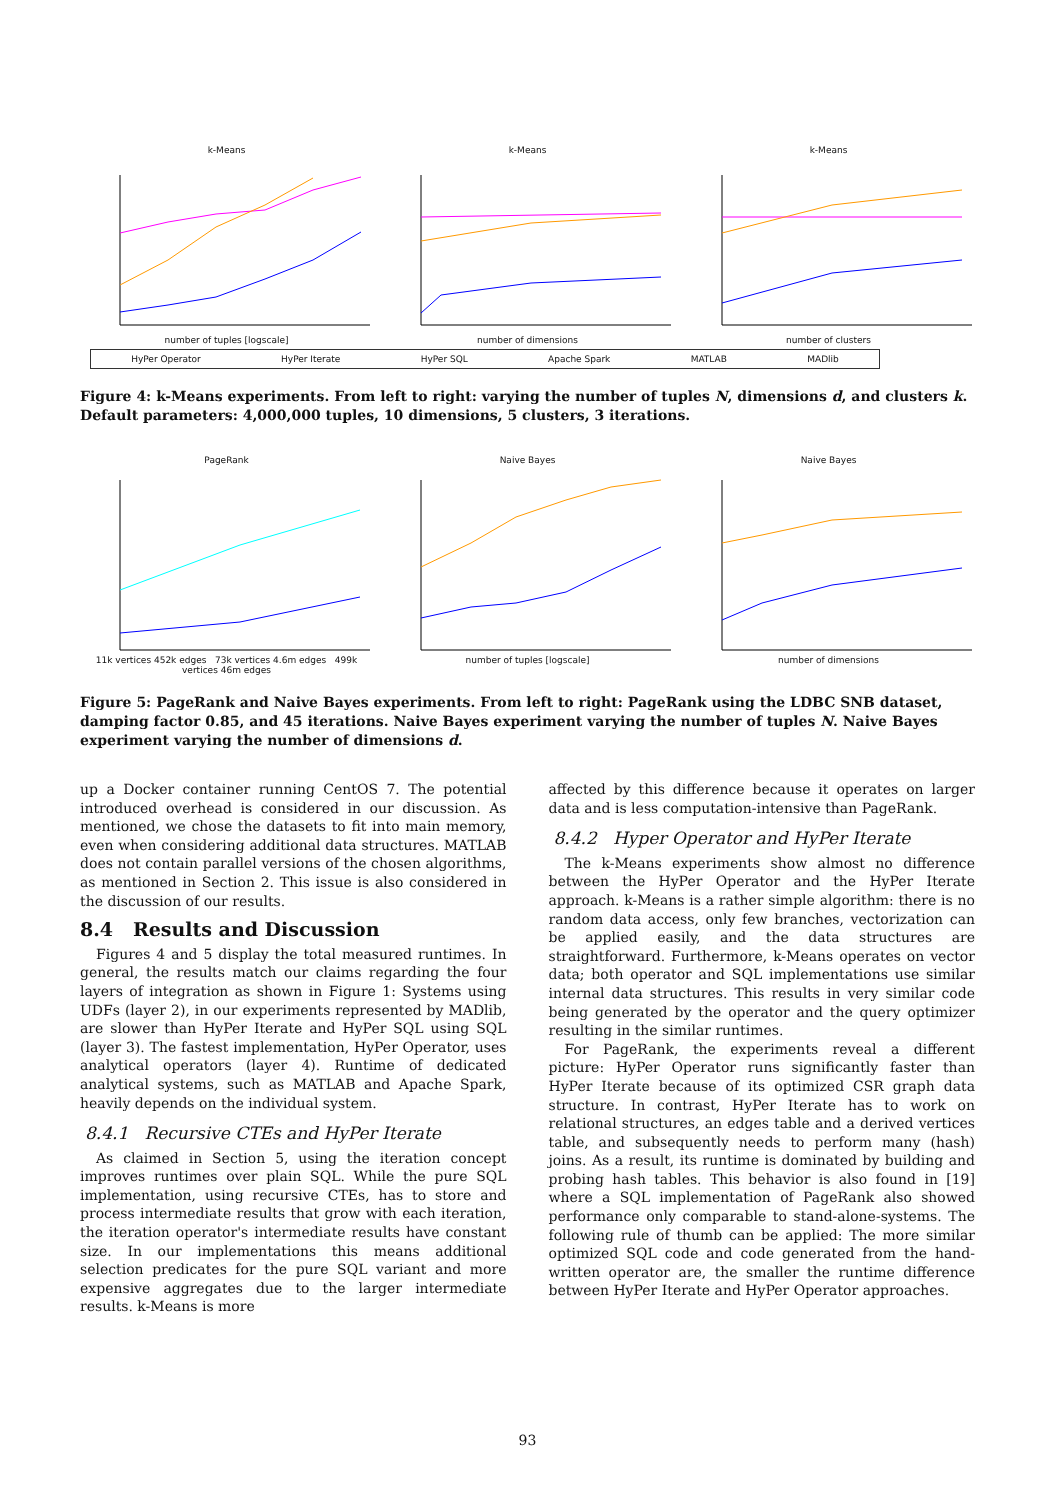k-Meansnumber of tuples [logscale]
k-Meansnumber of dimensions k-Meansnumber of clusters
HyPer Operator HyPer Iterate HyPer SQL Apache Spark MATLAB MADlib
Figure 4: k-Means experiments. From left to right: varying the number of tuples N, dimensions d, and clusters k. Default parameters: 4,000,000 tuples, 10 dimensions, 5 clusters, 3 iterations.
PageRank11k vertices 452k edges 73k vertices 4.6m edges 499k vertices 46m edges
Naive Bayesnumber of tuples [logscale]
Naive Bayesnumber of dimensions
Figure 5: PageRank and Naive Bayes experiments. From left to right: PageRank using the LDBC SNB dataset, damping factor 0.85, and 45 iterations. Naive Bayes experiment varying the number of tuples N. Naive Bayes experiment varying the number of dimensions d.
up a Docker container running CentOS 7. The potential introduced overhead is considered in our discussion. As mentioned, we chose the datasets to fit into main memory, even when considering additional data structures. MATLAB does not contain parallel versions of the chosen algorithms, as mentioned in Section 2. This issue is also considered in the discussion of our results.
8.4 Results and Discussion
Figures 4 and 5 display the total measured runtimes. In general, the results match our claims regarding the four layers of integration as shown in Figure 1: Systems using UDFs (layer 2), in our experiments represented by MADlib, are slower than HyPer Iterate and HyPer SQL using SQL (layer 3). The fastest implementation, HyPer Operator, uses analytical operators (layer 4). Runtime of dedicated analytical systems, such as MATLAB and Apache Spark, heavily depends on the individual system.
8.4.1 Recursive CTEs and HyPer Iterate
As claimed in Section 5, using the iteration concept improves runtimes over plain SQL. While the pure SQL implementation, using recursive CTEs, has to store and process intermediate results that grow with each iteration, the iteration operator's intermediate results have constant size. In our implementations this means additional selection predicates for the pure SQL variant and more expensive aggregates due to the larger intermediate results. k-Means is more
affected by this difference because it operates on larger data and is less computation-intensive than PageRank.
8.4.2 Hyper Operator and HyPer Iterate
The k-Means experiments show almost no difference between the HyPer Operator and the HyPer Iterate approach. k-Means is a rather simple algorithm: there is no random data access, only few branches, vectorization can be applied easily, and the data structures are straightforward. Furthermore, k-Means operates on vector data; both operator and SQL implementations use similar internal data structures. This results in very similar code being generated by the operator and the query optimizer resulting in the similar runtimes.
For PageRank, the experiments reveal a different picture: HyPer Operator runs significantly faster than HyPer Iterate because of its optimized CSR graph data structure. In contrast, HyPer Iterate has to work on relational structures, an edges table and a derived vertices table, and subsequently needs to perform many (hash) joins. As a result, its runtime is dominated by building and probing hash tables. This behavior is also found in [19] where a SQL implementation of PageRank also showed performance only comparable to stand-alone-systems. The following rule of thumb can be applied: The more similar optimized SQL code and code generated from the hand-written operator are, the smaller the runtime difference between HyPer Iterate and HyPer Operator approaches.
93